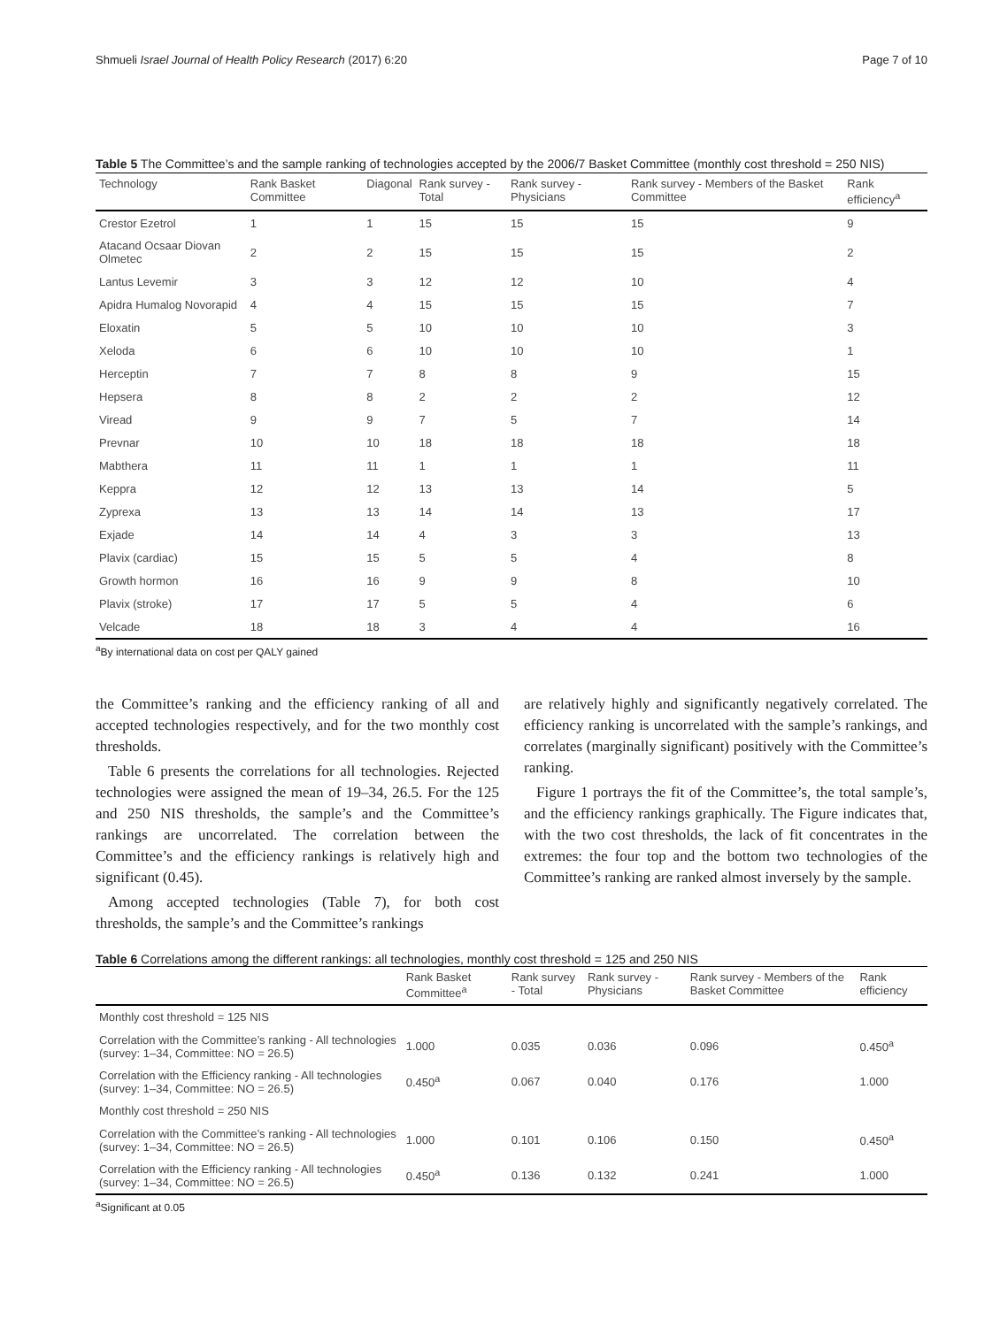Shmueli Israel Journal of Health Policy Research (2017) 6:20 Page 7 of 10
Table 5 The Committee’s and the sample ranking of technologies accepted by the 2006/7 Basket Committee (monthly cost threshold = 250 NIS)
| Technology | Rank Basket Committee | Diagonal | Rank survey - Total | Rank survey - Physicians | Rank survey - Members of the Basket Committee | Rank efficiency<sup>a</sup> |
| --- | --- | --- | --- | --- | --- | --- |
| Crestor Ezetrol | 1 | 1 | 15 | 15 | 15 | 9 |
| Atacand Ocsaar Diovan Olmetec | 2 | 2 | 15 | 15 | 15 | 2 |
| Lantus Levemir | 3 | 3 | 12 | 12 | 10 | 4 |
| Apidra Humalog Novorapid | 4 | 4 | 15 | 15 | 15 | 7 |
| Eloxatin | 5 | 5 | 10 | 10 | 10 | 3 |
| Xeloda | 6 | 6 | 10 | 10 | 10 | 1 |
| Herceptin | 7 | 7 | 8 | 8 | 9 | 15 |
| Hepsera | 8 | 8 | 2 | 2 | 2 | 12 |
| Viread | 9 | 9 | 7 | 5 | 7 | 14 |
| Prevnar | 10 | 10 | 18 | 18 | 18 | 18 |
| Mabthera | 11 | 11 | 1 | 1 | 1 | 11 |
| Keppra | 12 | 12 | 13 | 13 | 14 | 5 |
| Zyprexa | 13 | 13 | 14 | 14 | 13 | 17 |
| Exjade | 14 | 14 | 4 | 3 | 3 | 13 |
| Plavix (cardiac) | 15 | 15 | 5 | 5 | 4 | 8 |
| Growth hormon | 16 | 16 | 9 | 9 | 8 | 10 |
| Plavix (stroke) | 17 | 17 | 5 | 5 | 4 | 6 |
| Velcade | 18 | 18 | 3 | 4 | 4 | 16 |
<sup>a</sup> By international data on cost per QALY gained
the Committee’s ranking and the efficiency ranking of all and accepted technologies respectively, and for the two monthly cost thresholds.
Table 6 presents the correlations for all technologies. Rejected technologies were assigned the mean of 19–34, 26.5. For the 125 and 250 NIS thresholds, the sample’s and the Committee’s rankings are uncorrelated. The correlation between the Committee’s and the efficiency rankings is relatively high and significant (0.45).
Among accepted technologies (Table 7), for both cost thresholds, the sample’s and the Committee’s rankings
are relatively highly and significantly negatively correlated. The efficiency ranking is uncorrelated with the sample’s rankings, and correlates (marginally significant) positively with the Committee’s ranking.
Figure 1 portrays the fit of the Committee’s, the total sample’s, and the efficiency rankings graphically. The Figure indicates that, with the two cost thresholds, the lack of fit concentrates in the extremes: the four top and the bottom two technologies of the Committee’s ranking are ranked almost inversely by the sample.
Table 6 Correlations among the different rankings: all technologies, monthly cost threshold = 125 and 250 NIS
| | Rank Basket Committee<sup>a</sup> | Rank survey - Total | Rank survey - Physicians | Rank survey - Members of the Basket Committee | Rank efficiency |
| --- | --- | --- | --- | --- | --- |
| Monthly cost threshold = 125 NIS | | | | | |
| Correlation with the Committee’s ranking - All technologies (survey: 1–34, Committee: NO = 26.5) | 1.000 | 0.035 | 0.036 | 0.096 | 0.450<sup>a</sup> |
| Correlation with the Efficiency ranking - All technologies (survey: 1–34, Committee: NO = 26.5) | 0.450<sup>a</sup> | 0.067 | 0.040 | 0.176 | 1.000 |
| Monthly cost threshold = 250 NIS | | | | | |
| Correlation with the Committee’s ranking - All technologies (survey: 1–34, Committee: NO = 26.5) | 1.000 | 0.101 | 0.106 | 0.150 | 0.450<sup>a</sup> |
| Correlation with the Efficiency ranking - All technologies (survey: 1–34, Committee: NO = 26.5) | 0.450<sup>a</sup> | 0.136 | 0.132 | 0.241 | 1.000 |
<sup>a</sup> Significant at 0.05